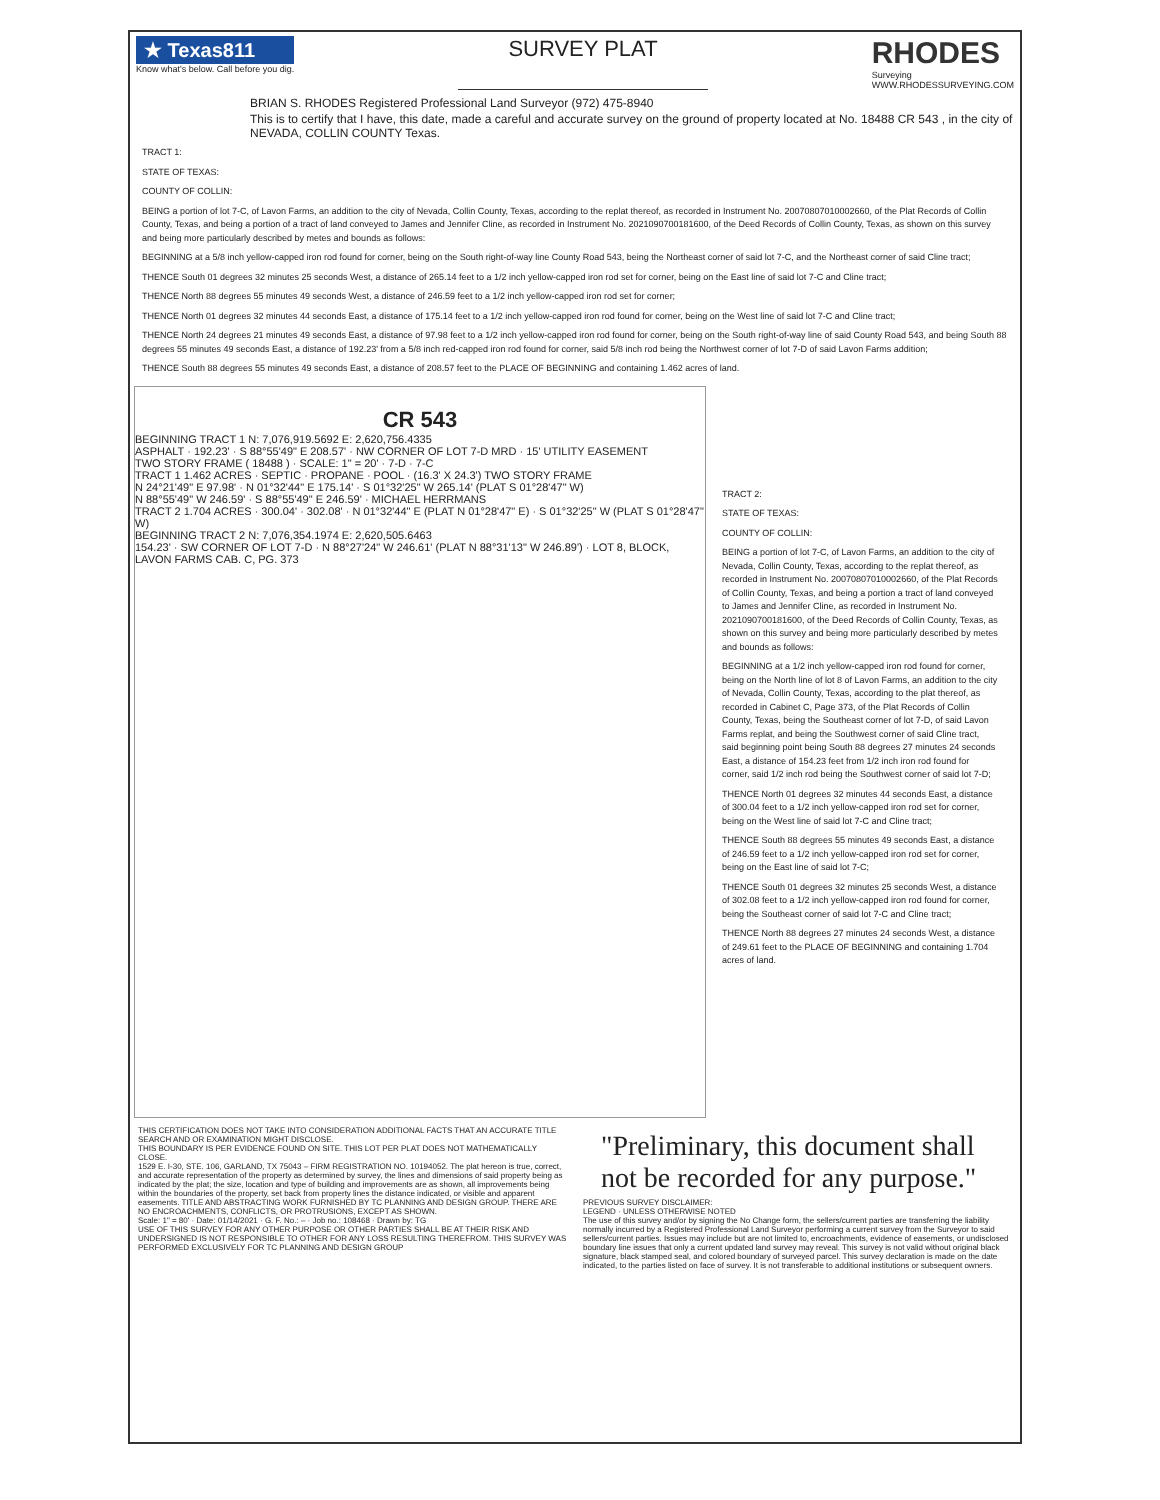★ Texas811
Know what's below. Call before you dig.
SURVEY PLAT
RHODES
Surveying
WWW.RHODESSURVEYING.COM
BRIAN S. RHODES Registered Professional Land Surveyor (972) 475-8940
This is to certify that I have, this date, made a careful and accurate survey on the ground of property located at No. 18488 CR 543 , in the city of NEVADA, COLLIN COUNTY Texas.
TRACT 1:
STATE OF TEXAS:
COUNTY OF COLLIN:
BEING a portion of lot 7-C, of Lavon Farms, an addition to the city of Nevada, Collin County, Texas, according to the replat thereof, as recorded in Instrument No. 20070807010002660, of the Plat Records of Collin County, Texas, and being a portion of a tract of land conveyed to James and Jennifer Cline, as recorded in Instrument No. 2021090700181600, of the Deed Records of Collin County, Texas, as shown on this survey and being more particularly described by metes and bounds as follows:
BEGINNING at a 5/8 inch yellow-capped iron rod found for corner, being on the South right-of-way line County Road 543, being the Northeast corner of said lot 7-C, and the Northeast corner of said Cline tract;
THENCE South 01 degrees 32 minutes 25 seconds West, a distance of 265.14 feet to a 1/2 inch yellow-capped iron rod set for corner, being on the East line of said lot 7-C and Cline tract;
THENCE North 88 degrees 55 minutes 49 seconds West, a distance of 246.59 feet to a 1/2 inch yellow-capped iron rod set for corner;
THENCE North 01 degrees 32 minutes 44 seconds East, a distance of 175.14 feet to a 1/2 inch yellow-capped iron rod found for corner, being on the West line of said lot 7-C and Cline tract;
THENCE North 24 degrees 21 minutes 49 seconds East, a distance of 97.98 feet to a 1/2 inch yellow-capped iron rod found for corner, being on the South right-of-way line of said County Road 543, and being South 88 degrees 55 minutes 49 seconds East, a distance of 192.23' from a 5/8 inch red-capped iron rod found for corner, said 5/8 inch rod being the Northwest corner of lot 7-D of said Lavon Farms addition;
THENCE South 88 degrees 55 minutes 49 seconds East, a distance of 208.57 feet to the PLACE OF BEGINNING and containing 1.462 acres of land.
CR 543
BEGINNING TRACT 1 N: 7,076,919.5692 E: 2,620,756.4335
ASPHALT · 192.23' · S 88°55'49" E 208.57' · NW CORNER OF LOT 7-D MRD · 15' UTILITY EASEMENT
TWO STORY FRAME ( 18488 ) · SCALE: 1" = 20' · 7-D · 7-C
TRACT 1 1.462 ACRES · SEPTIC · PROPANE · POOL · (16.3' X 24.3') TWO STORY FRAME
N 24°21'49" E 97.98' · N 01°32'44" E 175.14' · S 01°32'25" W 265.14' (PLAT S 01°28'47" W)
N 88°55'49" W 246.59' · S 88°55'49" E 246.59' · MICHAEL HERRMANS
TRACT 2 1.704 ACRES · 300.04' · 302.08' · N 01°32'44" E (PLAT N 01°28'47" E) · S 01°32'25" W (PLAT S 01°28'47" W)
BEGINNING TRACT 2 N: 7,076,354.1974 E: 2,620,505.6463
154.23' · SW CORNER OF LOT 7-D · N 88°27'24" W 246.61' (PLAT N 88°31'13" W 246.89') · LOT 8, BLOCK, LAVON FARMS CAB. C, PG. 373
TRACT 2:
STATE OF TEXAS:
COUNTY OF COLLIN:
BEING a portion of lot 7-C, of Lavon Farms, an addition to the city of Nevada, Collin County, Texas, according to the replat thereof, as recorded in Instrument No. 20070807010002660, of the Plat Records of Collin County, Texas, and being a portion a tract of land conveyed to James and Jennifer Cline, as recorded in Instrument No. 2021090700181600, of the Deed Records of Collin County, Texas, as shown on this survey and being more particularly described by metes and bounds as follows:
BEGINNING at a 1/2 inch yellow-capped iron rod found for corner, being on the North line of lot 8 of Lavon Farms, an addition to the city of Nevada, Collin County, Texas, according to the plat thereof, as recorded in Cabinet C, Page 373, of the Plat Records of Collin County, Texas, being the Southeast corner of lot 7-D, of said Lavon Farms replat, and being the Southwest corner of said Cline tract, said beginning point being South 88 degrees 27 minutes 24 seconds East, a distance of 154.23 feet from 1/2 inch iron rod found for corner, said 1/2 inch rod being the Southwest corner of said lot 7-D;
THENCE North 01 degrees 32 minutes 44 seconds East, a distance of 300.04 feet to a 1/2 inch yellow-capped iron rod set for corner, being on the West line of said lot 7-C and Cline tract;
THENCE South 88 degrees 55 minutes 49 seconds East, a distance of 246.59 feet to a 1/2 inch yellow-capped iron rod set for corner, being on the East line of said lot 7-C;
THENCE South 01 degrees 32 minutes 25 seconds West, a distance of 302.08 feet to a 1/2 inch yellow-capped iron rod found for corner, being the Southeast corner of said lot 7-C and Cline tract;
THENCE North 88 degrees 27 minutes 24 seconds West, a distance of 249.61 feet to the PLACE OF BEGINNING and containing 1.704 acres of land.
THIS CERTIFICATION DOES NOT TAKE INTO CONSIDERATION ADDITIONAL FACTS THAT AN ACCURATE TITLE SEARCH AND OR EXAMINATION MIGHT DISCLOSE.
THIS BOUNDARY IS PER EVIDENCE FOUND ON SITE. THIS LOT PER PLAT DOES NOT MATHEMATICALLY CLOSE.
1529 E. I-30, STE. 106, GARLAND, TX 75043 – FIRM REGISTRATION NO. 10194052. The plat hereon is true, correct, and accurate representation of the property as determined by survey, the lines and dimensions of said property being as indicated by the plat; the size, location and type of building and improvements are as shown, all improvements being within the boundaries of the property, set back from property lines the distance indicated, or visible and apparent easements. TITLE AND ABSTRACTING WORK FURNISHED BY TC PLANNING AND DESIGN GROUP. THERE ARE NO ENCROACHMENTS, CONFLICTS, OR PROTRUSIONS, EXCEPT AS SHOWN.
Scale: 1" = 80' · Date: 01/14/2021 · G. F. No.: – · Job no.: 108468 · Drawn by: TG
USE OF THIS SURVEY FOR ANY OTHER PURPOSE OR OTHER PARTIES SHALL BE AT THEIR RISK AND UNDERSIGNED IS NOT RESPONSIBLE TO OTHER FOR ANY LOSS RESULTING THEREFROM. THIS SURVEY WAS PERFORMED EXCLUSIVELY FOR TC PLANNING AND DESIGN GROUP
"Preliminary, this document shall not be recorded for any purpose."
PREVIOUS SURVEY DISCLAIMER:
LEGEND · UNLESS OTHERWISE NOTED
The use of this survey and/or by signing the No Change form, the sellers/current parties are transferring the liability normally incurred by a Registered Professional Land Surveyor performing a current survey from the Surveyor to said sellers/current parties. Issues may include but are not limited to, encroachments, evidence of easements, or undisclosed boundary line issues that only a current updated land survey may reveal. This survey is not valid without original black signature, black stamped seal, and colored boundary of surveyed parcel. This survey declaration is made on the date indicated, to the parties listed on face of survey. It is not transferable to additional institutions or subsequent owners.